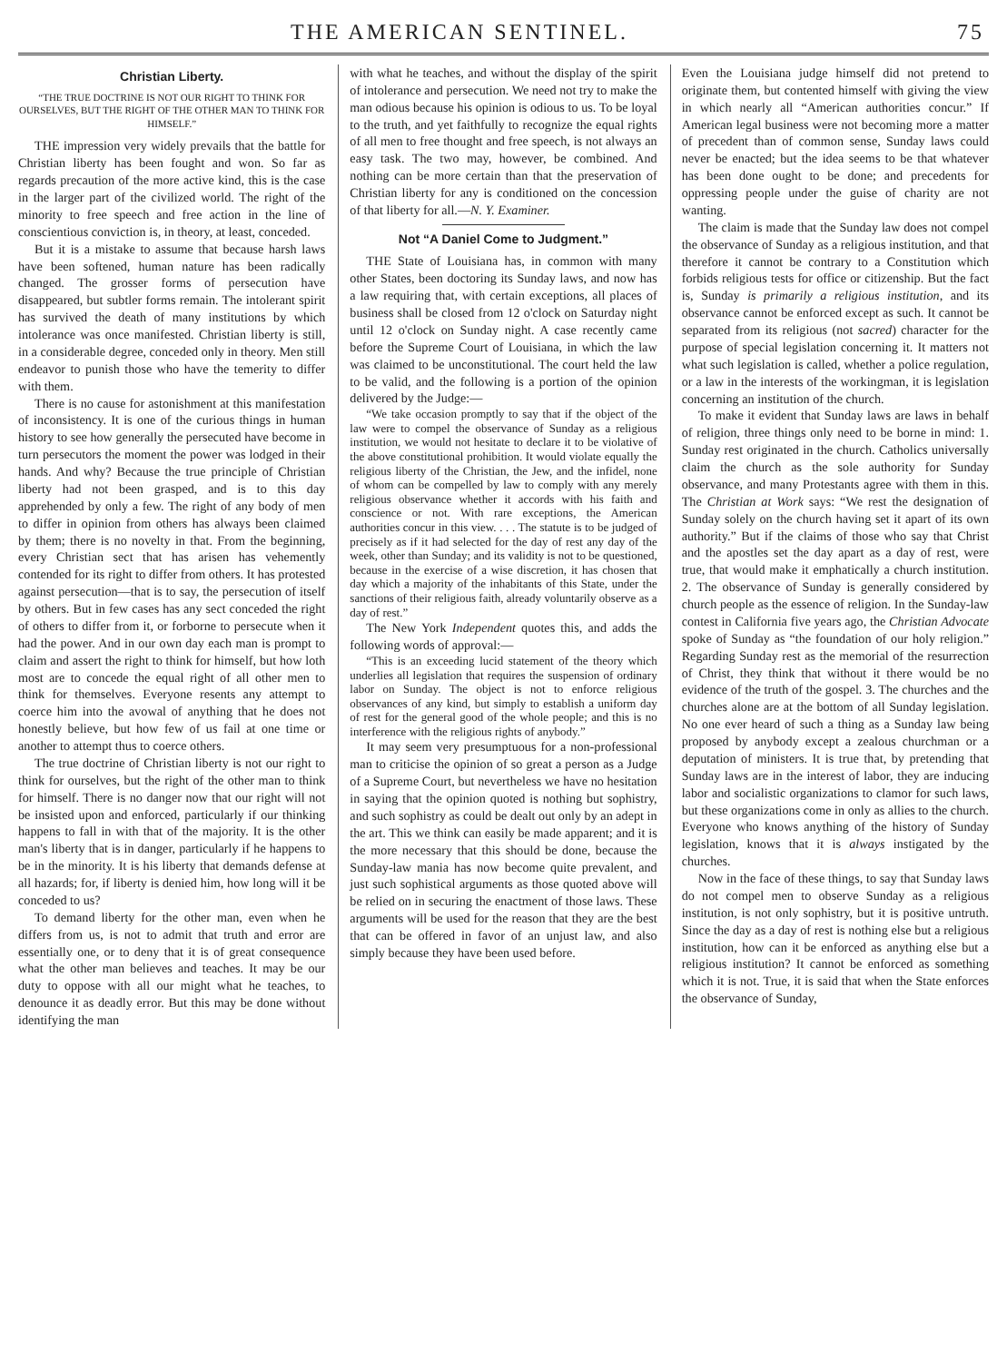THE AMERICAN SENTINEL. 75
Christian Liberty.
“THE TRUE DOCTRINE IS NOT OUR RIGHT TO THINK FOR OURSELVES, BUT THE RIGHT OF THE OTHER MAN TO THINK FOR HIMSELF.”
THE impression very widely prevails that the battle for Christian liberty has been fought and won. So far as regards precaution of the more active kind, this is the case in the larger part of the civilized world. The right of the minority to free speech and free action in the line of conscientious conviction is, in theory, at least, conceded.
But it is a mistake to assume that because harsh laws have been softened, human nature has been radically changed. The grosser forms of persecution have disappeared, but subtler forms remain. The intolerant spirit has survived the death of many institutions by which intolerance was once manifested. Christian liberty is still, in a considerable degree, conceded only in theory. Men still endeavor to punish those who have the temerity to differ with them.
There is no cause for astonishment at this manifestation of inconsistency. It is one of the curious things in human history to see how generally the persecuted have become in turn persecutors the moment the power was lodged in their hands. And why? Because the true principle of Christian liberty had not been grasped, and is to this day apprehended by only a few. The right of any body of men to differ in opinion from others has always been claimed by them; there is no novelty in that. From the beginning, every Christian sect that has arisen has vehemently contended for its right to differ from others. It has protested against persecution—that is to say, the persecution of itself by others. But in few cases has any sect conceded the right of others to differ from it, or forborne to persecute when it had the power. And in our own day each man is prompt to claim and assert the right to think for himself, but how loth most are to concede the equal right of all other men to think for themselves. Everyone resents any attempt to coerce him into the avowal of anything that he does not honestly believe, but how few of us fail at one time or another to attempt thus to coerce others.
The true doctrine of Christian liberty is not our right to think for ourselves, but the right of the other man to think for himself. There is no danger now that our right will not be insisted upon and enforced, particularly if our thinking happens to fall in with that of the majority. It is the other man's liberty that is in danger, particularly if he happens to be in the minority. It is his liberty that demands defense at all hazards; for, if liberty is denied him, how long will it be conceded to us?
To demand liberty for the other man, even when he differs from us, is not to admit that truth and error are essentially one, or to deny that it is of great consequence what the other man believes and teaches. It may be our duty to oppose with all our might what he teaches, to denounce it as deadly error. But this may be done without identifying the man
with what he teaches, and without the display of the spirit of intolerance and persecution. We need not try to make the man odious because his opinion is odious to us. To be loyal to the truth, and yet faithfully to recognize the equal rights of all men to free thought and free speech, is not always an easy task. The two may, however, be combined. And nothing can be more certain than that the preservation of Christian liberty for any is conditioned on the concession of that liberty for all.—N. Y. Examiner.
Not “A Daniel Come to Judgment.”
THE State of Louisiana has, in common with many other States, been doctoring its Sunday laws, and now has a law requiring that, with certain exceptions, all places of business shall be closed from 12 o'clock on Saturday night until 12 o'clock on Sunday night. A case recently came before the Supreme Court of Louisiana, in which the law was claimed to be unconstitutional. The court held the law to be valid, and the following is a portion of the opinion delivered by the Judge:—
“We take occasion promptly to say that if the object of the law were to compel the observance of Sunday as a religious institution, we would not hesitate to declare it to be violative of the above constitutional prohibition. It would violate equally the religious liberty of the Christian, the Jew, and the infidel, none of whom can be compelled by law to comply with any merely religious observance whether it accords with his faith and conscience or not. With rare exceptions, the American authorities concur in this view. . . . The statute is to be judged of precisely as if it had selected for the day of rest any day of the week, other than Sunday; and its validity is not to be questioned, because in the exercise of a wise discretion, it has chosen that day which a majority of the inhabitants of this State, under the sanctions of their religious faith, already voluntarily observe as a day of rest.”
The New York Independent quotes this, and adds the following words of approval:—
“This is an exceeding lucid statement of the theory which underlies all legislation that requires the suspension of ordinary labor on Sunday. The object is not to enforce religious observances of any kind, but simply to establish a uniform day of rest for the general good of the whole people; and this is no interference with the religious rights of anybody.”
It may seem very presumptuous for a non-professional man to criticise the opinion of so great a person as a Judge of a Supreme Court, but nevertheless we have no hesitation in saying that the opinion quoted is nothing but sophistry, and such sophistry as could be dealt out only by an adept in the art. This we think can easily be made apparent; and it is the more necessary that this should be done, because the Sunday-law mania has now become quite prevalent, and just such sophistical arguments as those quoted above will be relied on in securing the enactment of those laws. These arguments will be used for the reason that they are the best that can be offered in favor of an unjust law, and also simply because they have been used before.
Even the Louisiana judge himself did not pretend to originate them, but contented himself with giving the view in which nearly all “American authorities concur.” If American legal business were not becoming more a matter of precedent than of common sense, Sunday laws could never be enacted; but the idea seems to be that whatever has been done ought to be done; and precedents for oppressing people under the guise of charity are not wanting.
The claim is made that the Sunday law does not compel the observance of Sunday as a religious institution, and that therefore it cannot be contrary to a Constitution which forbids religious tests for office or citizenship. But the fact is, Sunday is primarily a religious institution, and its observance cannot be enforced except as such. It cannot be separated from its religious (not sacred) character for the purpose of special legislation concerning it. It matters not what such legislation is called, whether a police regulation, or a law in the interests of the workingman, it is legislation concerning an institution of the church.
To make it evident that Sunday laws are laws in behalf of religion, three things only need to be borne in mind: 1. Sunday rest originated in the church. Catholics universally claim the church as the sole authority for Sunday observance, and many Protestants agree with them in this. The Christian at Work says: “We rest the designation of Sunday solely on the church having set it apart of its own authority.” But if the claims of those who say that Christ and the apostles set the day apart as a day of rest, were true, that would make it emphatically a church institution. 2. The observance of Sunday is generally considered by church people as the essence of religion. In the Sunday-law contest in California five years ago, the Christian Advocate spoke of Sunday as “the foundation of our holy religion.” Regarding Sunday rest as the memorial of the resurrection of Christ, they think that without it there would be no evidence of the truth of the gospel. 3. The churches and the churches alone are at the bottom of all Sunday legislation. No one ever heard of such a thing as a Sunday law being proposed by anybody except a zealous churchman or a deputation of ministers. It is true that, by pretending that Sunday laws are in the interest of labor, they are inducing labor and socialistic organizations to clamor for such laws, but these organizations come in only as allies to the church. Everyone who knows anything of the history of Sunday legislation, knows that it is always instigated by the churches.
Now in the face of these things, to say that Sunday laws do not compel men to observe Sunday as a religious institution, is not only sophistry, but it is positive untruth. Since the day as a day of rest is nothing else but a religious institution, how can it be enforced as anything else but a religious institution? It cannot be enforced as something which it is not. True, it is said that when the State enforces the observance of Sunday,